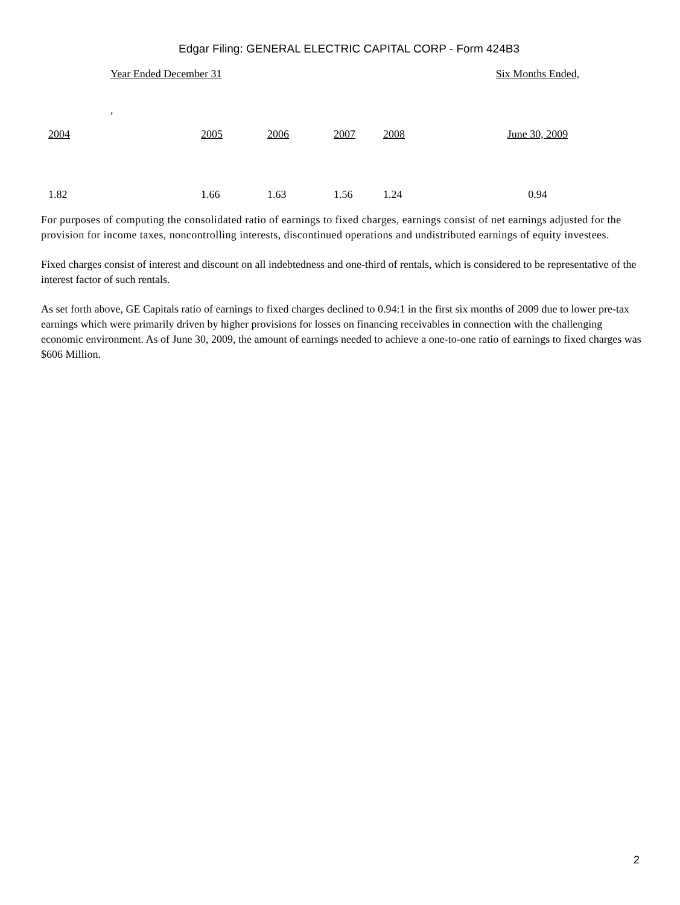Edgar Filing: GENERAL ELECTRIC CAPITAL CORP - Form 424B3
| | Year Ended December 31 | | | | | Six Months Ended, |
| | , | | | | | |
| 2004 | 2005 | 2006 | 2007 | 2008 | | June 30, 2009 |
| 1.82 | 1.66 | 1.63 | 1.56 | 1.24 | | 0.94 |
For purposes of computing the consolidated ratio of earnings to fixed charges, earnings consist of net earnings adjusted for the provision for income taxes, noncontrolling interests, discontinued operations and undistributed earnings of equity investees.
Fixed charges consist of interest and discount on all indebtedness and one-third of rentals, which is considered to be representative of the interest factor of such rentals.
As set forth above, GE Capitals ratio of earnings to fixed charges declined to 0.94:1 in the first six months of 2009 due to lower pre-tax earnings which were primarily driven by higher provisions for losses on financing receivables in connection with the challenging economic environment. As of June 30, 2009, the amount of earnings needed to achieve a one-to-one ratio of earnings to fixed charges was $606 Million.
2